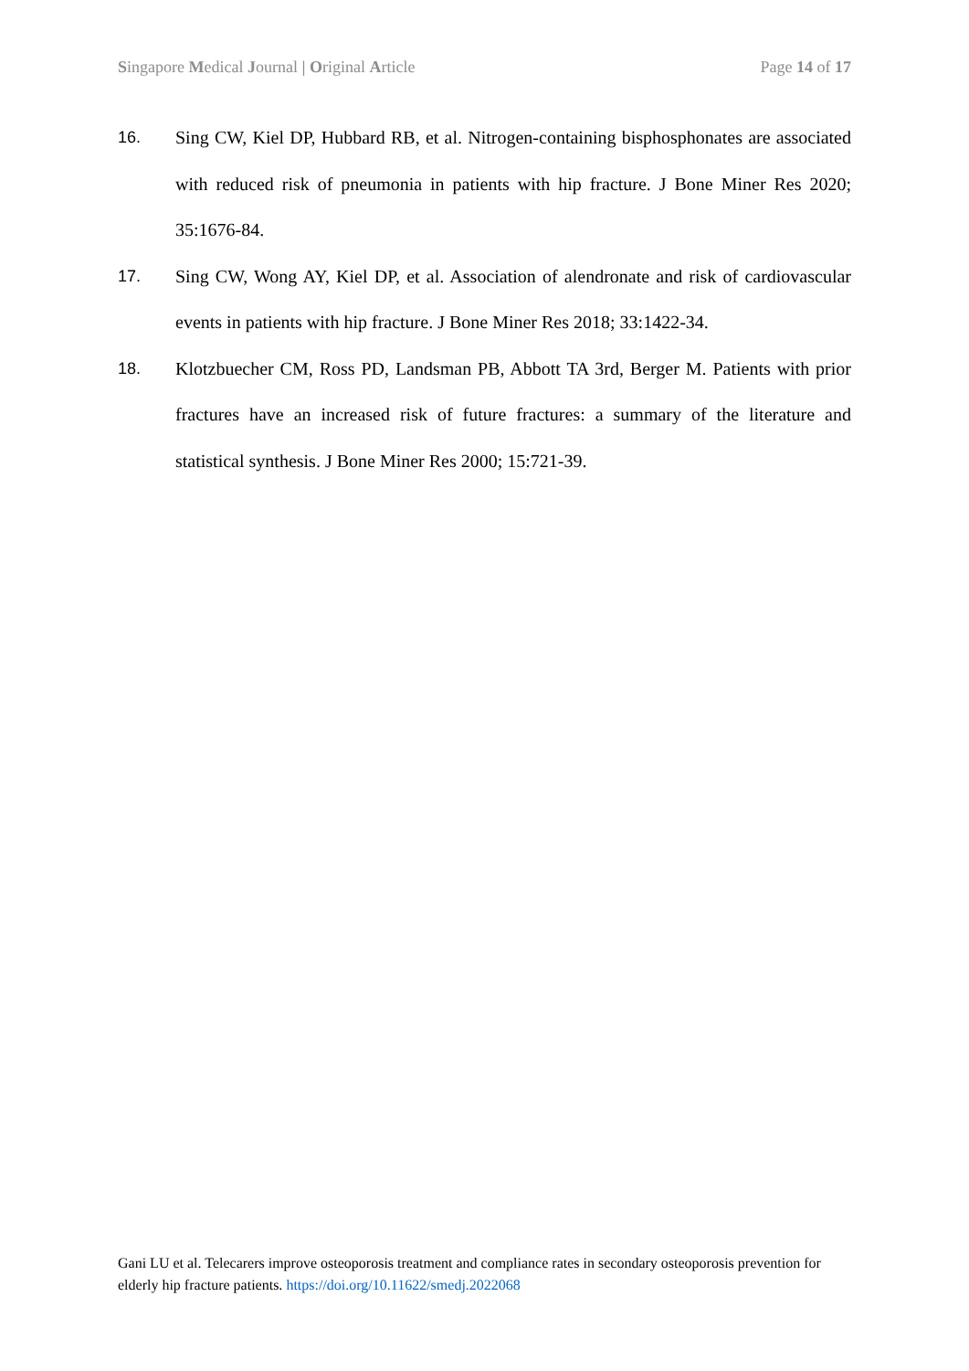Singapore Medical Journal | Original Article Page 14 of 17
16. Sing CW, Kiel DP, Hubbard RB, et al. Nitrogen-containing bisphosphonates are associated with reduced risk of pneumonia in patients with hip fracture. J Bone Miner Res 2020; 35:1676-84.
17. Sing CW, Wong AY, Kiel DP, et al. Association of alendronate and risk of cardiovascular events in patients with hip fracture. J Bone Miner Res 2018; 33:1422-34.
18. Klotzbuecher CM, Ross PD, Landsman PB, Abbott TA 3rd, Berger M. Patients with prior fractures have an increased risk of future fractures: a summary of the literature and statistical synthesis. J Bone Miner Res 2000; 15:721-39.
Gani LU et al. Telecarers improve osteoporosis treatment and compliance rates in secondary osteoporosis prevention for elderly hip fracture patients. https://doi.org/10.11622/smedj.2022068